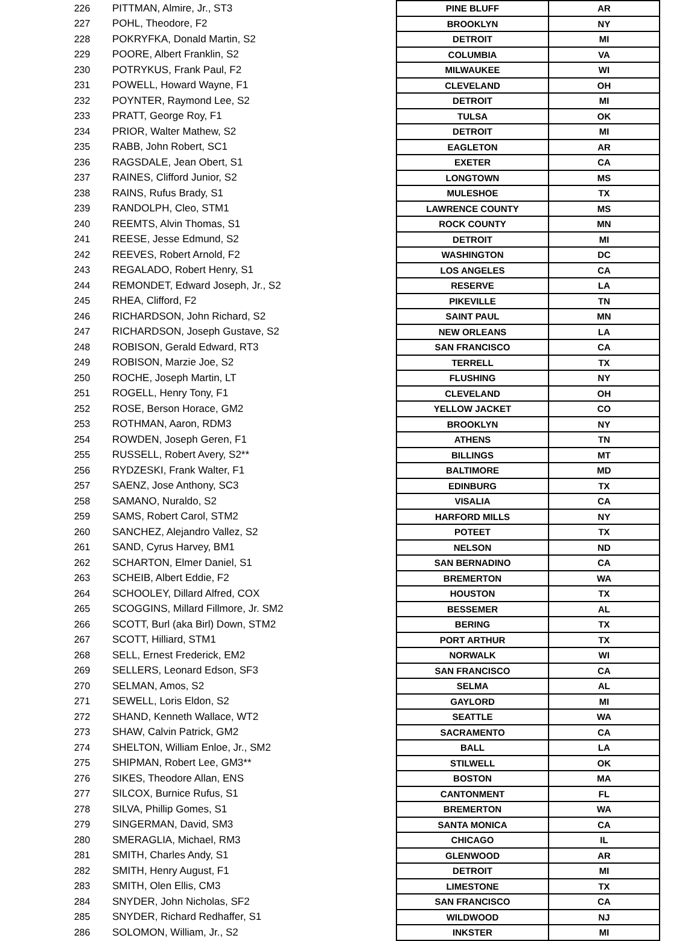| 226 | PITTMAN, Almire, Jr., ST3 | PINE BLUFF | AR |
| 227 | POHL, Theodore, F2 | BROOKLYN | NY |
| 228 | POKRYFKA, Donald Martin, S2 | DETROIT | MI |
| 229 | POORE, Albert Franklin, S2 | COLUMBIA | VA |
| 230 | POTRYKUS, Frank Paul, F2 | MILWAUKEE | WI |
| 231 | POWELL, Howard Wayne, F1 | CLEVELAND | OH |
| 232 | POYNTER, Raymond Lee, S2 | DETROIT | MI |
| 233 | PRATT, George Roy, F1 | TULSA | OK |
| 234 | PRIOR, Walter Mathew, S2 | DETROIT | MI |
| 235 | RABB, John Robert, SC1 | EAGLETON | AR |
| 236 | RAGSDALE, Jean Obert, S1 | EXETER | CA |
| 237 | RAINES, Clifford Junior, S2 | LONGTOWN | MS |
| 238 | RAINS, Rufus Brady, S1 | MULESHOE | TX |
| 239 | RANDOLPH, Cleo, STM1 | LAWRENCE COUNTY | MS |
| 240 | REEMTS, Alvin Thomas, S1 | ROCK COUNTY | MN |
| 241 | REESE, Jesse Edmund, S2 | DETROIT | MI |
| 242 | REEVES, Robert Arnold, F2 | WASHINGTON | DC |
| 243 | REGALADO, Robert Henry, S1 | LOS ANGELES | CA |
| 244 | REMONDET, Edward Joseph, Jr., S2 | RESERVE | LA |
| 245 | RHEA, Clifford, F2 | PIKEVILLE | TN |
| 246 | RICHARDSON, John Richard, S2 | SAINT PAUL | MN |
| 247 | RICHARDSON, Joseph Gustave, S2 | NEW ORLEANS | LA |
| 248 | ROBISON, Gerald Edward, RT3 | SAN FRANCISCO | CA |
| 249 | ROBISON, Marzie Joe, S2 | TERRELL | TX |
| 250 | ROCHE, Joseph Martin, LT | FLUSHING | NY |
| 251 | ROGELL, Henry Tony, F1 | CLEVELAND | OH |
| 252 | ROSE, Berson Horace, GM2 | YELLOW JACKET | CO |
| 253 | ROTHMAN, Aaron, RDM3 | BROOKLYN | NY |
| 254 | ROWDEN, Joseph Geren, F1 | ATHENS | TN |
| 255 | RUSSELL, Robert Avery, S2** | BILLINGS | MT |
| 256 | RYDZESKI, Frank Walter, F1 | BALTIMORE | MD |
| 257 | SAENZ, Jose Anthony, SC3 | EDINBURG | TX |
| 258 | SAMANO, Nuraldo, S2 | VISALIA | CA |
| 259 | SAMS, Robert Carol, STM2 | HARFORD MILLS | NY |
| 260 | SANCHEZ, Alejandro Vallez, S2 | POTEET | TX |
| 261 | SAND, Cyrus Harvey, BM1 | NELSON | ND |
| 262 | SCHARTON, Elmer Daniel, S1 | SAN BERNADINO | CA |
| 263 | SCHEIB, Albert Eddie, F2 | BREMERTON | WA |
| 264 | SCHOOLEY, Dillard Alfred, COX | HOUSTON | TX |
| 265 | SCOGGINS, Millard Fillmore, Jr. SM2 | BESSEMER | AL |
| 266 | SCOTT, Burl (aka Birl) Down, STM2 | BERING | TX |
| 267 | SCOTT, Hilliard, STM1 | PORT ARTHUR | TX |
| 268 | SELL, Ernest Frederick, EM2 | NORWALK | WI |
| 269 | SELLERS, Leonard Edson, SF3 | SAN FRANCISCO | CA |
| 270 | SELMAN, Amos, S2 | SELMA | AL |
| 271 | SEWELL, Loris Eldon, S2 | GAYLORD | MI |
| 272 | SHAND, Kenneth Wallace, WT2 | SEATTLE | WA |
| 273 | SHAW, Calvin Patrick, GM2 | SACRAMENTO | CA |
| 274 | SHELTON, William Enloe, Jr., SM2 | BALL | LA |
| 275 | SHIPMAN, Robert Lee, GM3** | STILWELL | OK |
| 276 | SIKES, Theodore Allan, ENS | BOSTON | MA |
| 277 | SILCOX, Burnice Rufus, S1 | CANTONMENT | FL |
| 278 | SILVA, Phillip Gomes, S1 | BREMERTON | WA |
| 279 | SINGERMAN, David, SM3 | SANTA MONICA | CA |
| 280 | SMERAGLIA, Michael, RM3 | CHICAGO | IL |
| 281 | SMITH, Charles Andy, S1 | GLENWOOD | AR |
| 282 | SMITH, Henry August, F1 | DETROIT | MI |
| 283 | SMITH, Olen Ellis, CM3 | LIMESTONE | TX |
| 284 | SNYDER, John Nicholas, SF2 | SAN FRANCISCO | CA |
| 285 | SNYDER, Richard Redhaffer, S1 | WILDWOOD | NJ |
| 286 | SOLOMON, William, Jr., S2 | INKSTER | MI |